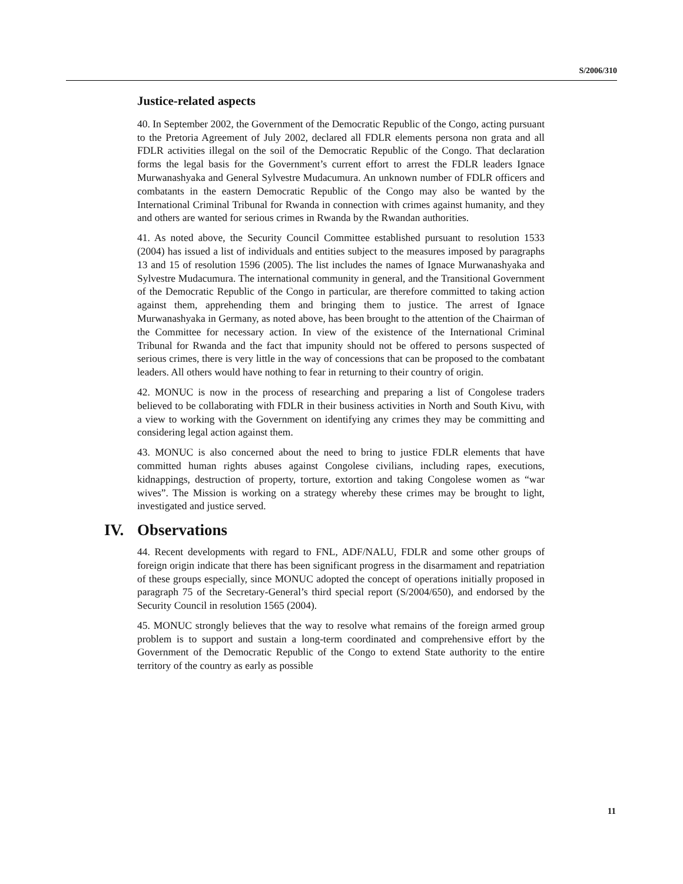S/2006/310
Justice-related aspects
40. In September 2002, the Government of the Democratic Republic of the Congo, acting pursuant to the Pretoria Agreement of July 2002, declared all FDLR elements persona non grata and all FDLR activities illegal on the soil of the Democratic Republic of the Congo. That declaration forms the legal basis for the Government’s current effort to arrest the FDLR leaders Ignace Murwanashyaka and General Sylvestre Mudacumura. An unknown number of FDLR officers and combatants in the eastern Democratic Republic of the Congo may also be wanted by the International Criminal Tribunal for Rwanda in connection with crimes against humanity, and they and others are wanted for serious crimes in Rwanda by the Rwandan authorities.
41. As noted above, the Security Council Committee established pursuant to resolution 1533 (2004) has issued a list of individuals and entities subject to the measures imposed by paragraphs 13 and 15 of resolution 1596 (2005). The list includes the names of Ignace Murwanashyaka and Sylvestre Mudacumura. The international community in general, and the Transitional Government of the Democratic Republic of the Congo in particular, are therefore committed to taking action against them, apprehending them and bringing them to justice. The arrest of Ignace Murwanashyaka in Germany, as noted above, has been brought to the attention of the Chairman of the Committee for necessary action. In view of the existence of the International Criminal Tribunal for Rwanda and the fact that impunity should not be offered to persons suspected of serious crimes, there is very little in the way of concessions that can be proposed to the combatant leaders. All others would have nothing to fear in returning to their country of origin.
42. MONUC is now in the process of researching and preparing a list of Congolese traders believed to be collaborating with FDLR in their business activities in North and South Kivu, with a view to working with the Government on identifying any crimes they may be committing and considering legal action against them.
43. MONUC is also concerned about the need to bring to justice FDLR elements that have committed human rights abuses against Congolese civilians, including rapes, executions, kidnappings, destruction of property, torture, extortion and taking Congolese women as “war wives”. The Mission is working on a strategy whereby these crimes may be brought to light, investigated and justice served.
IV. Observations
44. Recent developments with regard to FNL, ADF/NALU, FDLR and some other groups of foreign origin indicate that there has been significant progress in the disarmament and repatriation of these groups especially, since MONUC adopted the concept of operations initially proposed in paragraph 75 of the Secretary-General’s third special report (S/2004/650), and endorsed by the Security Council in resolution 1565 (2004).
45. MONUC strongly believes that the way to resolve what remains of the foreign armed group problem is to support and sustain a long-term coordinated and comprehensive effort by the Government of the Democratic Republic of the Congo to extend State authority to the entire territory of the country as early as possible
11